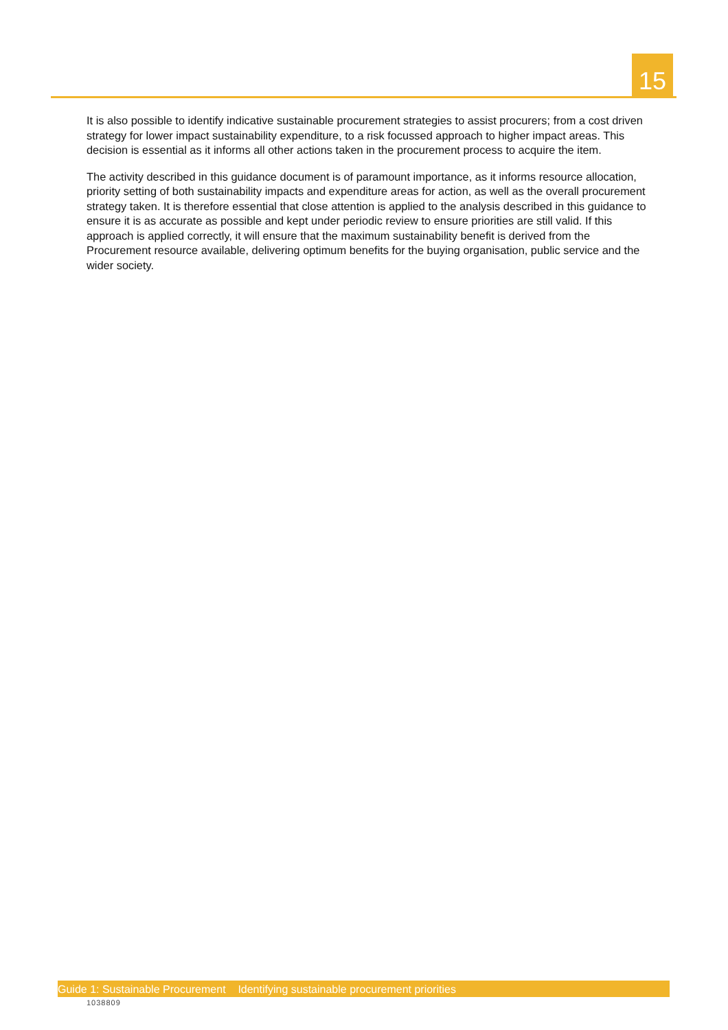15
It is also possible to identify indicative sustainable procurement strategies to assist procurers; from a cost driven strategy for lower impact sustainability expenditure, to a risk focussed approach to higher impact areas. This decision is essential as it informs all other actions taken in the procurement process to acquire the item.
The activity described in this guidance document is of paramount importance, as it informs resource allocation, priority setting of both sustainability impacts and expenditure areas for action, as well as the overall procurement strategy taken. It is therefore essential that close attention is applied to the analysis described in this guidance to ensure it is as accurate as possible and kept under periodic review to ensure priorities are still valid. If this approach is applied correctly, it will ensure that the maximum sustainability benefit is derived from the Procurement resource available, delivering optimum benefits for the buying organisation, public service and the wider society.
Guide 1: Sustainable Procurement Identifying sustainable procurement priorities
1038809